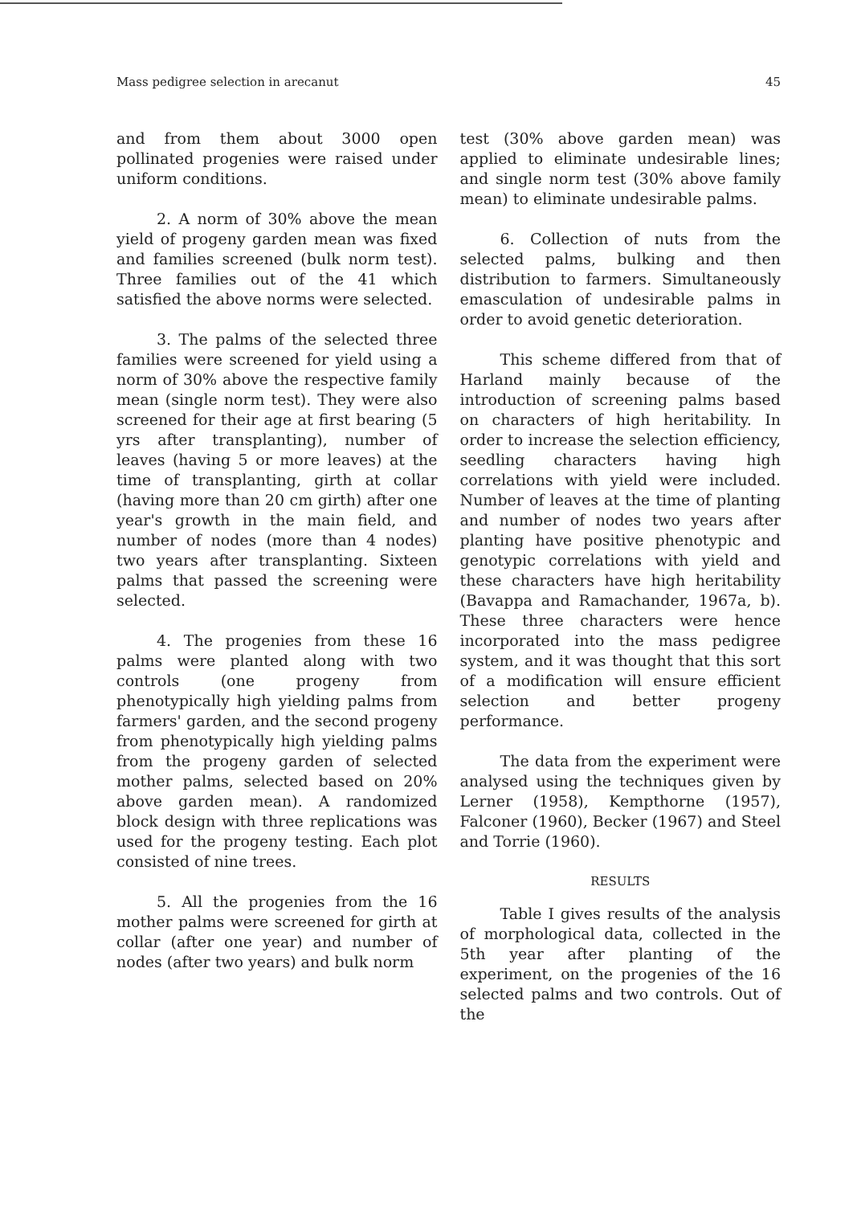Mass pedigree selection in arecanut 45
and from them about 3000 open pollinated progenies were raised under uniform conditions.
2. A norm of 30% above the mean yield of progeny garden mean was fixed and families screened (bulk norm test). Three families out of the 41 which satisfied the above norms were selected.
3. The palms of the selected three families were screened for yield using a norm of 30% above the respective family mean (single norm test). They were also screened for their age at first bearing (5 yrs after transplanting), number of leaves (having 5 or more leaves) at the time of transplanting, girth at collar (having more than 20 cm girth) after one year's growth in the main field, and number of nodes (more than 4 nodes) two years after transplanting. Sixteen palms that passed the screening were selected.
4. The progenies from these 16 palms were planted along with two controls (one progeny from phenotypically high yielding palms from farmers' garden, and the second progeny from phenotypically high yielding palms from the progeny garden of selected mother palms, selected based on 20% above garden mean). A randomized block design with three replications was used for the progeny testing. Each plot consisted of nine trees.
5. All the progenies from the 16 mother palms were screened for girth at collar (after one year) and number of nodes (after two years) and bulk norm
test (30% above garden mean) was applied to eliminate undesirable lines; and single norm test (30% above family mean) to eliminate undesirable palms.
6. Collection of nuts from the selected palms, bulking and then distribution to farmers. Simultaneously emasculation of undesirable palms in order to avoid genetic deterioration.
This scheme differed from that of Harland mainly because of the introduction of screening palms based on characters of high heritability. In order to increase the selection efficiency, seedling characters having high correlations with yield were included. Number of leaves at the time of planting and number of nodes two years after planting have positive phenotypic and genotypic correlations with yield and these characters have high heritability (Bavappa and Ramachander, 1967a, b). These three characters were hence incorporated into the mass pedigree system, and it was thought that this sort of a modification will ensure efficient selection and better progeny performance.
The data from the experiment were analysed using the techniques given by Lerner (1958), Kempthorne (1957), Falconer (1960), Becker (1967) and Steel and Torrie (1960).
RESULTS
Table I gives results of the analysis of morphological data, collected in the 5th year after planting of the experiment, on the progenies of the 16 selected palms and two controls. Out of the